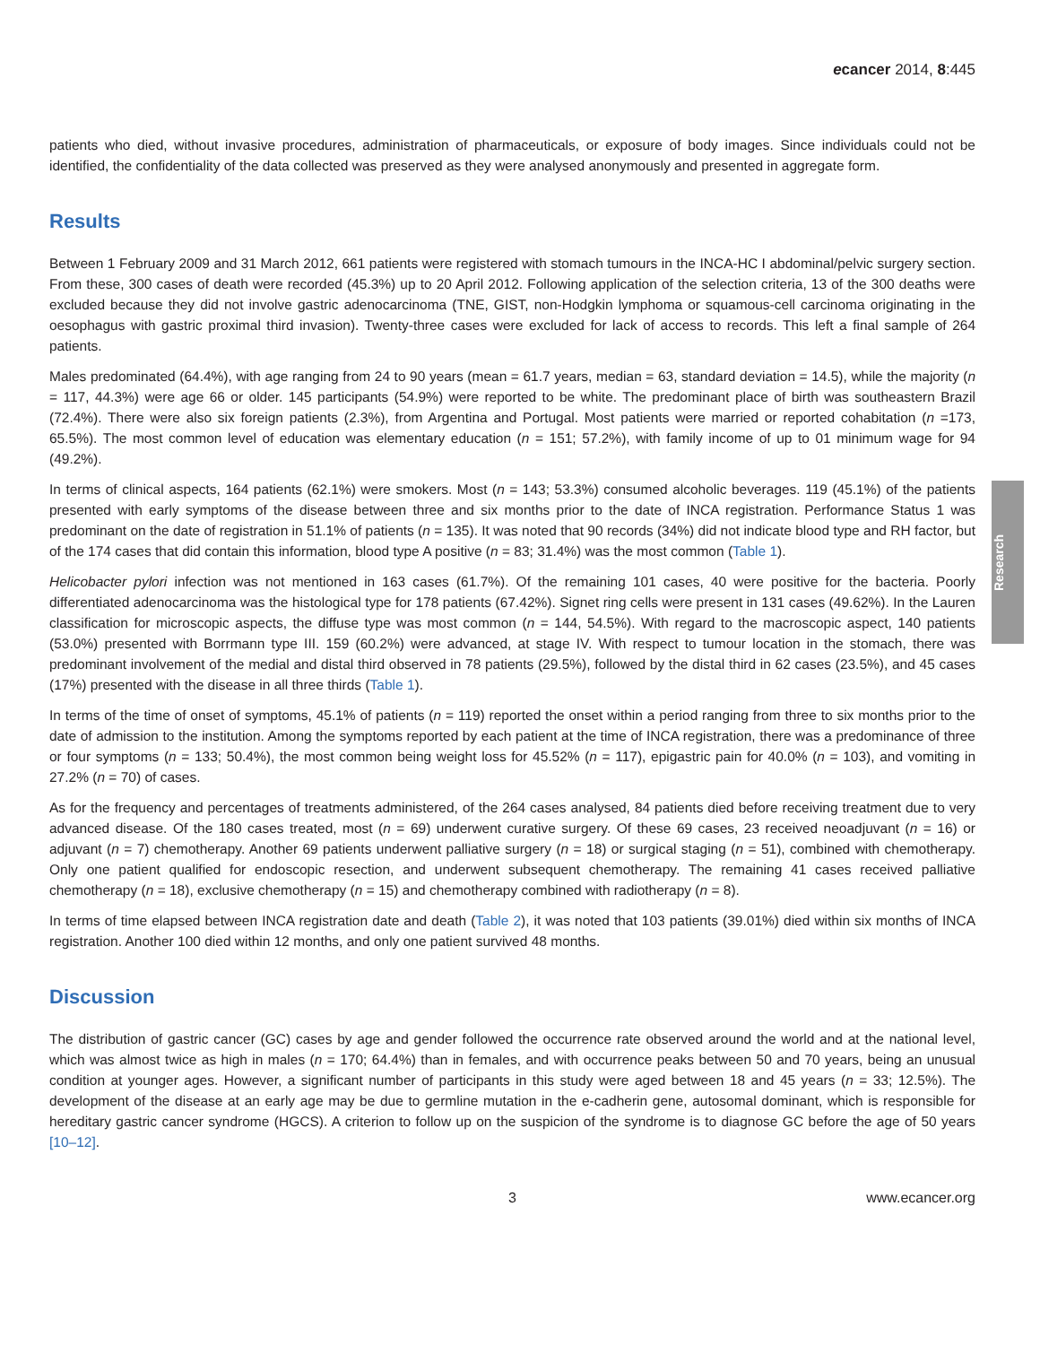Research
ecancer 2014, 8:445
patients who died, without invasive procedures, administration of pharmaceuticals, or exposure of body images. Since individuals could not be identified, the confidentiality of the data collected was preserved as they were analysed anonymously and presented in aggregate form.
Results
Between 1 February 2009 and 31 March 2012, 661 patients were registered with stomach tumours in the INCA-HC I abdominal/pelvic surgery section. From these, 300 cases of death were recorded (45.3%) up to 20 April 2012. Following application of the selection criteria, 13 of the 300 deaths were excluded because they did not involve gastric adenocarcinoma (TNE, GIST, non-Hodgkin lymphoma or squamous-cell carcinoma originating in the oesophagus with gastric proximal third invasion). Twenty-three cases were excluded for lack of access to records. This left a final sample of 264 patients.
Males predominated (64.4%), with age ranging from 24 to 90 years (mean = 61.7 years, median = 63, standard deviation = 14.5), while the majority (n = 117, 44.3%) were age 66 or older. 145 participants (54.9%) were reported to be white. The predominant place of birth was southeastern Brazil (72.4%). There were also six foreign patients (2.3%), from Argentina and Portugal. Most patients were married or reported cohabitation (n =173, 65.5%). The most common level of education was elementary education (n = 151; 57.2%), with family income of up to 01 minimum wage for 94 (49.2%).
In terms of clinical aspects, 164 patients (62.1%) were smokers. Most (n = 143; 53.3%) consumed alcoholic beverages. 119 (45.1%) of the patients presented with early symptoms of the disease between three and six months prior to the date of INCA registration. Performance Status 1 was predominant on the date of registration in 51.1% of patients (n = 135). It was noted that 90 records (34%) did not indicate blood type and RH factor, but of the 174 cases that did contain this information, blood type A positive (n = 83; 31.4%) was the most common (Table 1).
Helicobacter pylori infection was not mentioned in 163 cases (61.7%). Of the remaining 101 cases, 40 were positive for the bacteria. Poorly differentiated adenocarcinoma was the histological type for 178 patients (67.42%). Signet ring cells were present in 131 cases (49.62%). In the Lauren classification for microscopic aspects, the diffuse type was most common (n = 144, 54.5%). With regard to the macroscopic aspect, 140 patients (53.0%) presented with Borrmann type III. 159 (60.2%) were advanced, at stage IV. With respect to tumour location in the stomach, there was predominant involvement of the medial and distal third observed in 78 patients (29.5%), followed by the distal third in 62 cases (23.5%), and 45 cases (17%) presented with the disease in all three thirds (Table 1).
In terms of the time of onset of symptoms, 45.1% of patients (n = 119) reported the onset within a period ranging from three to six months prior to the date of admission to the institution. Among the symptoms reported by each patient at the time of INCA registration, there was a predominance of three or four symptoms (n = 133; 50.4%), the most common being weight loss for 45.52% (n = 117), epigastric pain for 40.0% (n = 103), and vomiting in 27.2% (n = 70) of cases.
As for the frequency and percentages of treatments administered, of the 264 cases analysed, 84 patients died before receiving treatment due to very advanced disease. Of the 180 cases treated, most (n = 69) underwent curative surgery. Of these 69 cases, 23 received neoadjuvant (n = 16) or adjuvant (n = 7) chemotherapy. Another 69 patients underwent palliative surgery (n = 18) or surgical staging (n = 51), combined with chemotherapy. Only one patient qualified for endoscopic resection, and underwent subsequent chemotherapy. The remaining 41 cases received palliative chemotherapy (n = 18), exclusive chemotherapy (n = 15) and chemotherapy combined with radiotherapy (n = 8).
In terms of time elapsed between INCA registration date and death (Table 2), it was noted that 103 patients (39.01%) died within six months of INCA registration. Another 100 died within 12 months, and only one patient survived 48 months.
Discussion
The distribution of gastric cancer (GC) cases by age and gender followed the occurrence rate observed around the world and at the national level, which was almost twice as high in males (n = 170; 64.4%) than in females, and with occurrence peaks between 50 and 70 years, being an unusual condition at younger ages. However, a significant number of participants in this study were aged between 18 and 45 years (n = 33; 12.5%). The development of the disease at an early age may be due to germline mutation in the e-cadherin gene, autosomal dominant, which is responsible for hereditary gastric cancer syndrome (HGCS). A criterion to follow up on the suspicion of the syndrome is to diagnose GC before the age of 50 years [10–12].
3 www.ecancer.org